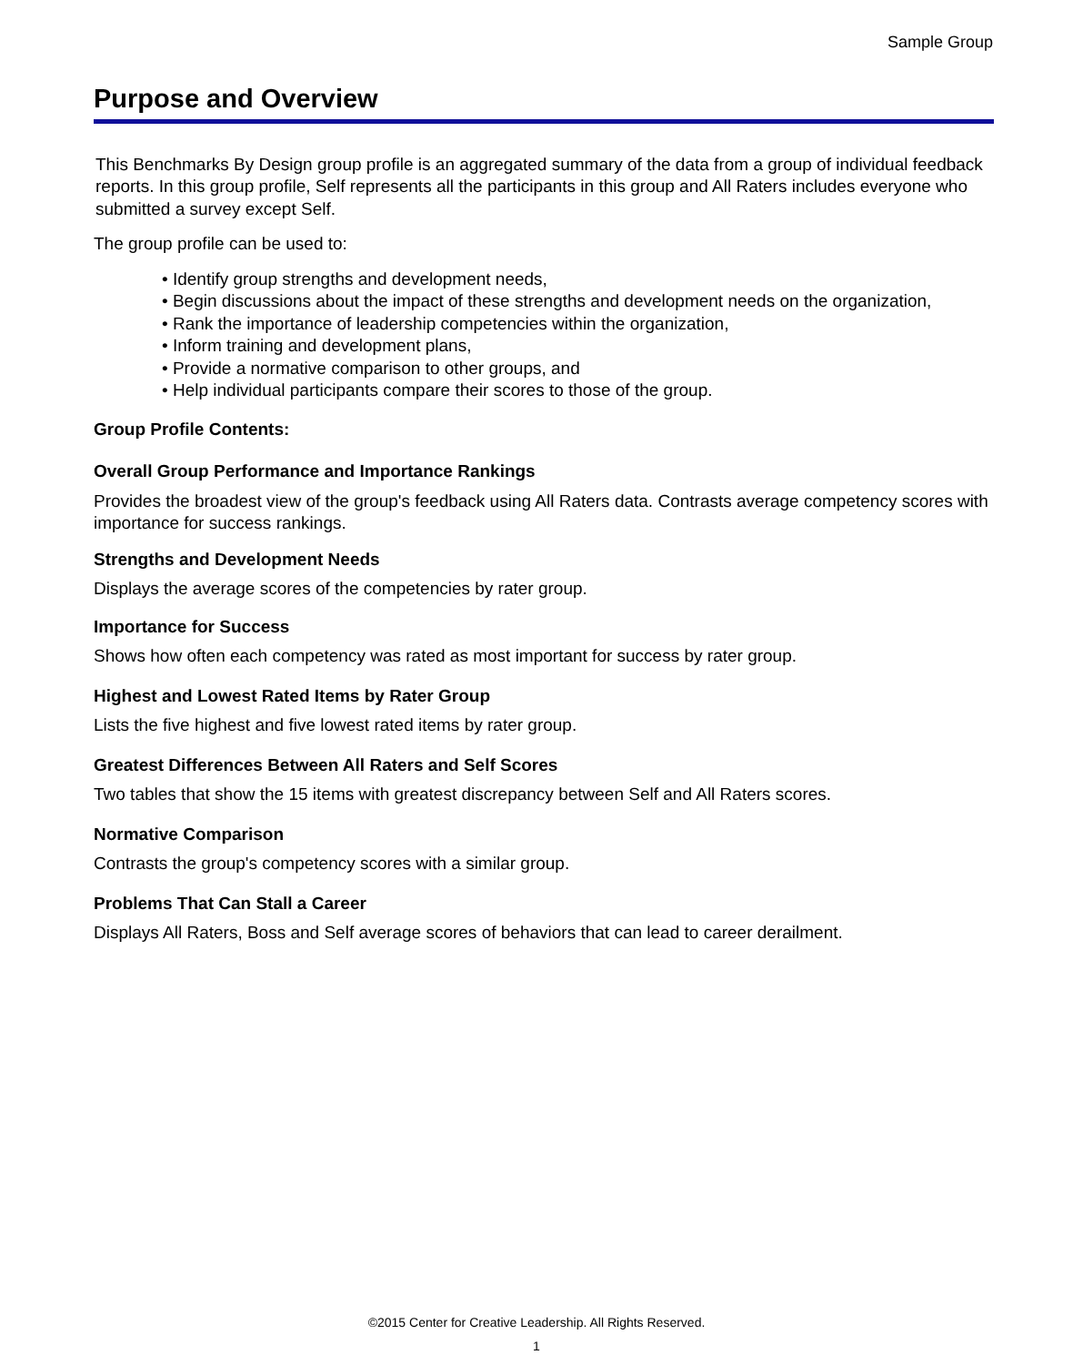Sample Group
Purpose and Overview
This Benchmarks By Design group profile is an aggregated summary of the data from a group of individual feedback reports. In this group profile, Self represents all the participants in this group and All Raters includes everyone who submitted a survey except Self.
The group profile can be used to:
• Identify group strengths and development needs,
• Begin discussions about the impact of these strengths and development needs on the organization,
• Rank the importance of leadership competencies within the organization,
• Inform training and development plans,
• Provide a normative comparison to other groups, and
• Help individual participants compare their scores to those of the group.
Group Profile Contents:
Overall Group Performance and Importance Rankings
Provides the broadest view of the group's feedback using All Raters data. Contrasts average competency scores with importance for success rankings.
Strengths and Development Needs
Displays the average scores of the competencies by rater group.
Importance for Success
Shows how often each competency was rated as most important for success by rater group.
Highest and Lowest Rated Items by Rater Group
Lists the five highest and five lowest rated items by rater group.
Greatest Differences Between All Raters and Self Scores
Two tables that show the 15 items with greatest discrepancy between Self and All Raters scores.
Normative Comparison
Contrasts the group's competency scores with a similar group.
Problems That Can Stall a Career
Displays All Raters, Boss and Self average scores of behaviors that can lead to career derailment.
©2015 Center for Creative Leadership. All Rights Reserved.
1